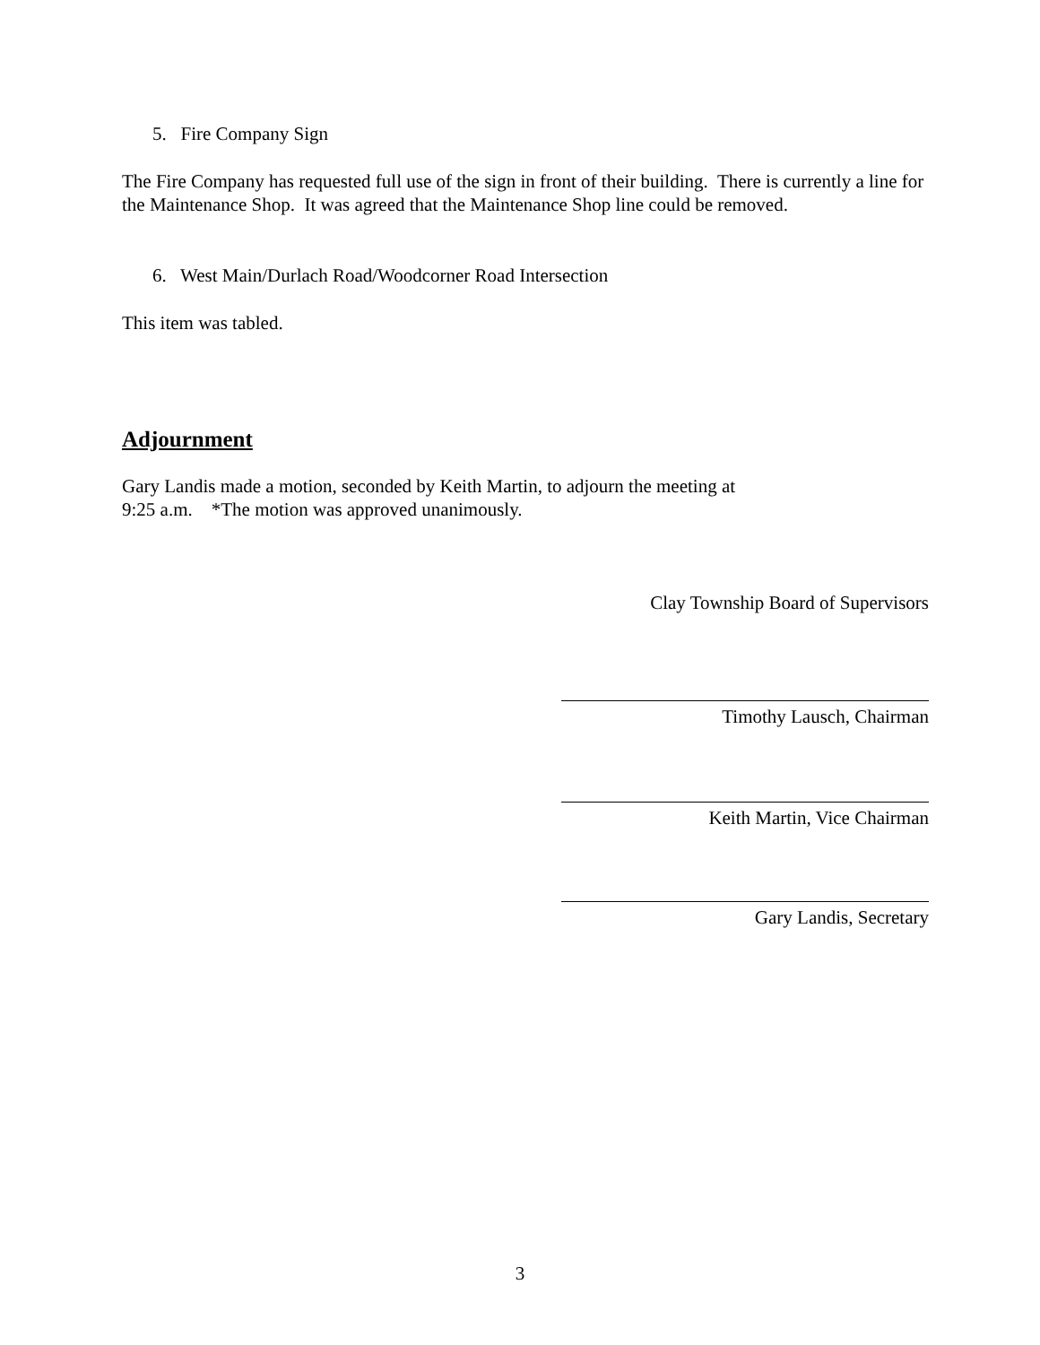5. Fire Company Sign
The Fire Company has requested full use of the sign in front of their building. There is currently a line for the Maintenance Shop. It was agreed that the Maintenance Shop line could be removed.
6. West Main/Durlach Road/Woodcorner Road Intersection
This item was tabled.
Adjournment
Gary Landis made a motion, seconded by Keith Martin, to adjourn the meeting at
9:25 a.m. *The motion was approved unanimously.
Clay Township Board of Supervisors
Timothy Lausch, Chairman
Keith Martin, Vice Chairman
Gary Landis, Secretary
3